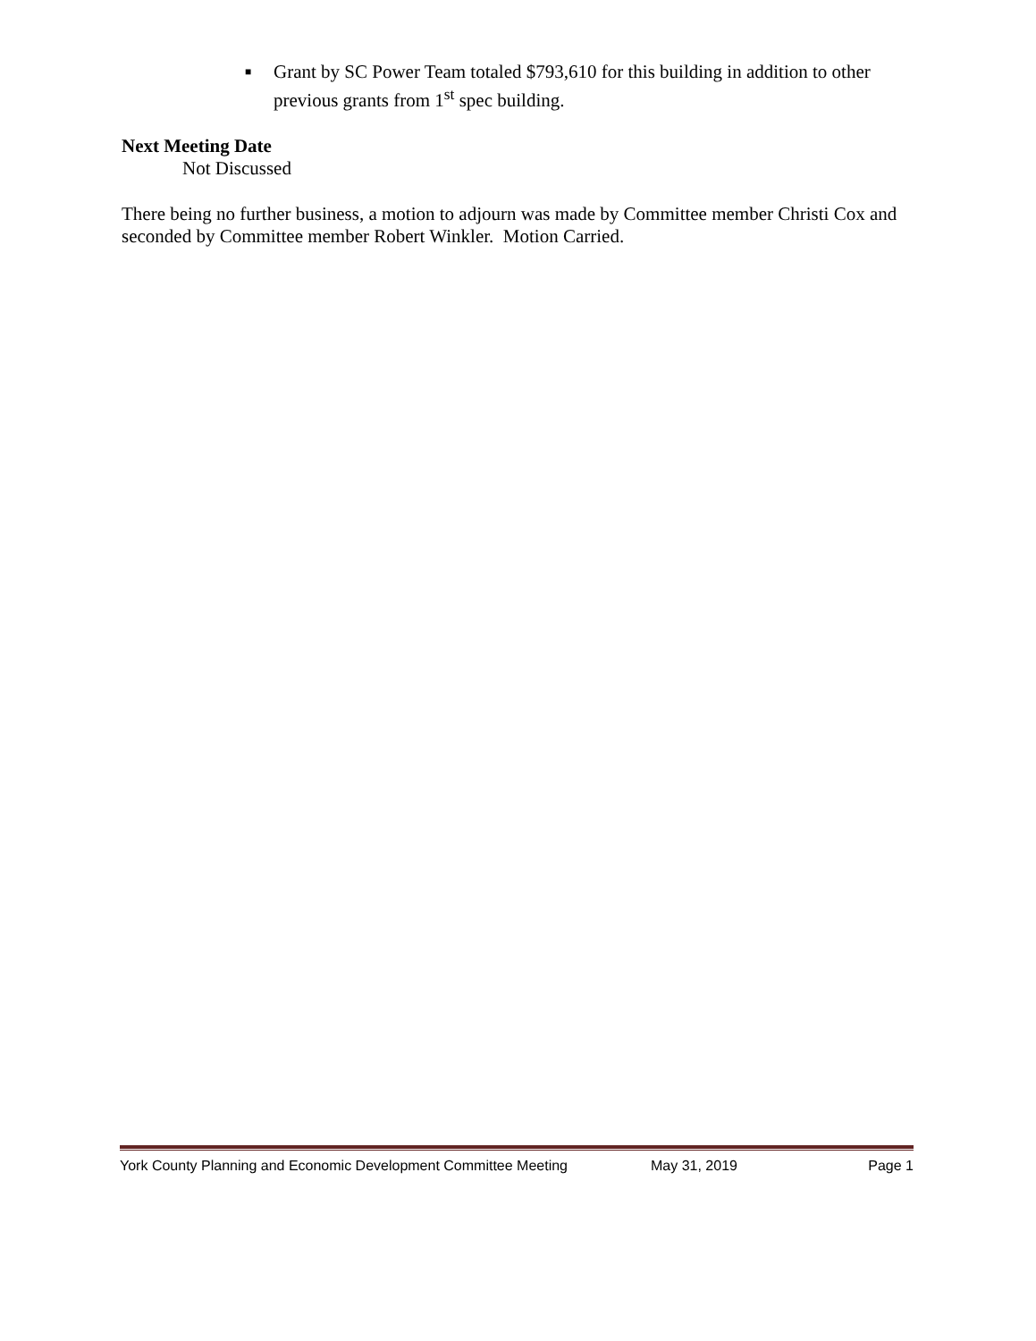■ Grant by SC Power Team totaled $793,610 for this building in addition to other previous grants from 1<sup>st</sup> spec building.
Next Meeting Date
Not Discussed
There being no further business, a motion to adjourn was made by Committee member Christi Cox and seconded by Committee member Robert Winkler. Motion Carried.
York County Planning and Economic Development Committee Meeting May 31, 2019 Page 1